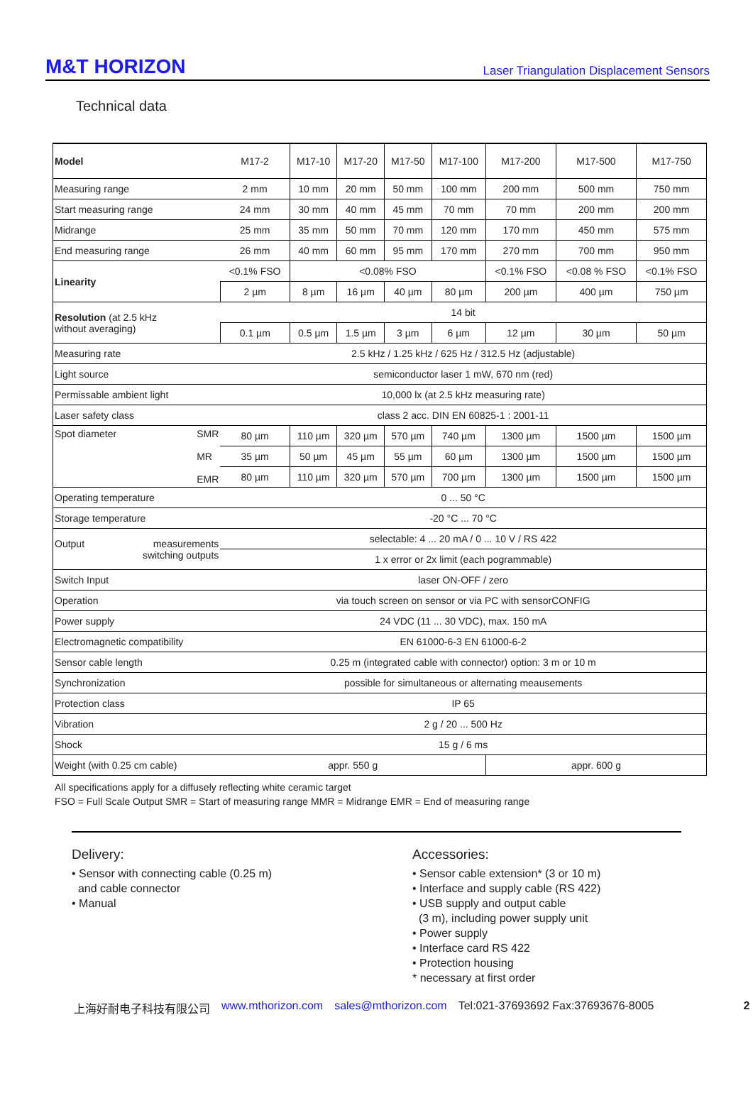M&T HORIZON Laser Triangulation Displacement Sensors
Technical data
| Model | M17-2 | M17-10 | M17-20 | M17-50 | M17-100 | M17-200 | M17-500 | M17-750 |
| Measuring range | 2 mm | 10 mm | 20 mm | 50 mm | 100 mm | 200 mm | 500 mm | 750 mm |
| Start measuring range | 24 mm | 30 mm | 40 mm | 45 mm | 70 mm | 70 mm | 200 mm | 200 mm |
| Midrange | 25 mm | 35 mm | 50 mm | 70 mm | 120 mm | 170 mm | 450 mm | 575 mm |
| End measuring range | 26 mm | 40 mm | 60 mm | 95 mm | 170 mm | 270 mm | 700 mm | 950 mm |
| Linearity | <0.1% FSO | <0.08% FSO | | | | <0.1% FSO | <0.08 % FSO | <0.1% FSO |
| | 2 µm | 8 µm | 16 µm | 40 µm | 80 µm | 200 µm | 400 µm | 750 µm |
| Resolution (at 2.5 kHz without averaging) | 14 bit | | | | | | | |
| | 0.1 µm | 0.5 µm | 1.5 µm | 3 µm | 6 µm | 12 µm | 30 µm | 50 µm |
| Measuring rate | 2.5 kHz / 1.25 kHz / 625 Hz / 312.5 Hz (adjustable) | | | | | | | |
| Light source | semiconductor laser 1 mW, 670 nm (red) | | | | | | | |
| Permissable ambient light | 10,000 lx (at 2.5 kHz measuring rate) | | | | | | | |
| Laser safety class | class 2 acc. DIN EN 60825-1 : 2001-11 | | | | | | | |
| Spot diameter SMR MR EMR | 80 µm | 110 µm | 320 µm | 570 µm | 740 µm | 1300 µm | 1500 µm | 1500 µm |
| | 35 µm | 50 µm | 45 µm | 55 µm | 60 µm | 1300 µm | 1500 µm | 1500 µm |
| | 80 µm | 110 µm | 320 µm | 570 µm | 700 µm | 1300 µm | 1500 µm | 1500 µm |
| Operating temperature | 0 ... 50 °C | | | | | | | |
| Storage temperature | -20 °C ... 70 °C | | | | | | | |
| Output measurements switching outputs | selectable: 4 ... 20 mA / 0 ... 10 V / RS 422 | | | | | | | |
| | 1 x error or 2x limit (each pogrammable) | | | | | | | |
| Switch Input | laser ON-OFF / zero | | | | | | | |
| Operation | via touch screen on sensor or via PC with sensorCONFIG | | | | | | | |
| Power supply | 24 VDC (11 ... 30 VDC), max. 150 mA | | | | | | | |
| Electromagnetic compatibility | EN 61000-6-3 EN 61000-6-2 | | | | | | | |
| Sensor cable length | 0.25 m (integrated cable with connector) option: 3 m or 10 m | | | | | | | |
| Synchronization | possible for simultaneous or alternating meausements | | | | | | | |
| Protection class | IP 65 | | | | | | | |
| Vibration | 2 g / 20 ... 500 Hz | | | | | | | |
| Shock | 15 g / 6 ms | | | | | | | |
| Weight (with 0.25 cm cable) | appr. 550 g | | | | | appr. 600 g | | |
All specifications apply for a diffusely reflecting white ceramic target
FSO = Full Scale Output SMR = Start of measuring range MMR = Midrange EMR = End of measuring range
Delivery:
• Sensor with connecting cable (0.25 m)
and cable connector
• Manual
Accessories:
• Sensor cable extension* (3 or 10 m)
• Interface and supply cable (RS 422)
• USB supply and output cable
(3 m), including power supply unit
• Power supply
• Interface card RS 422
• Protection housing
* necessary at first order
上海好耐电子科技有限公司 www.mthorizon.com sales@mthorizon.com Tel:021-37693692 Fax:37693676-8005 2